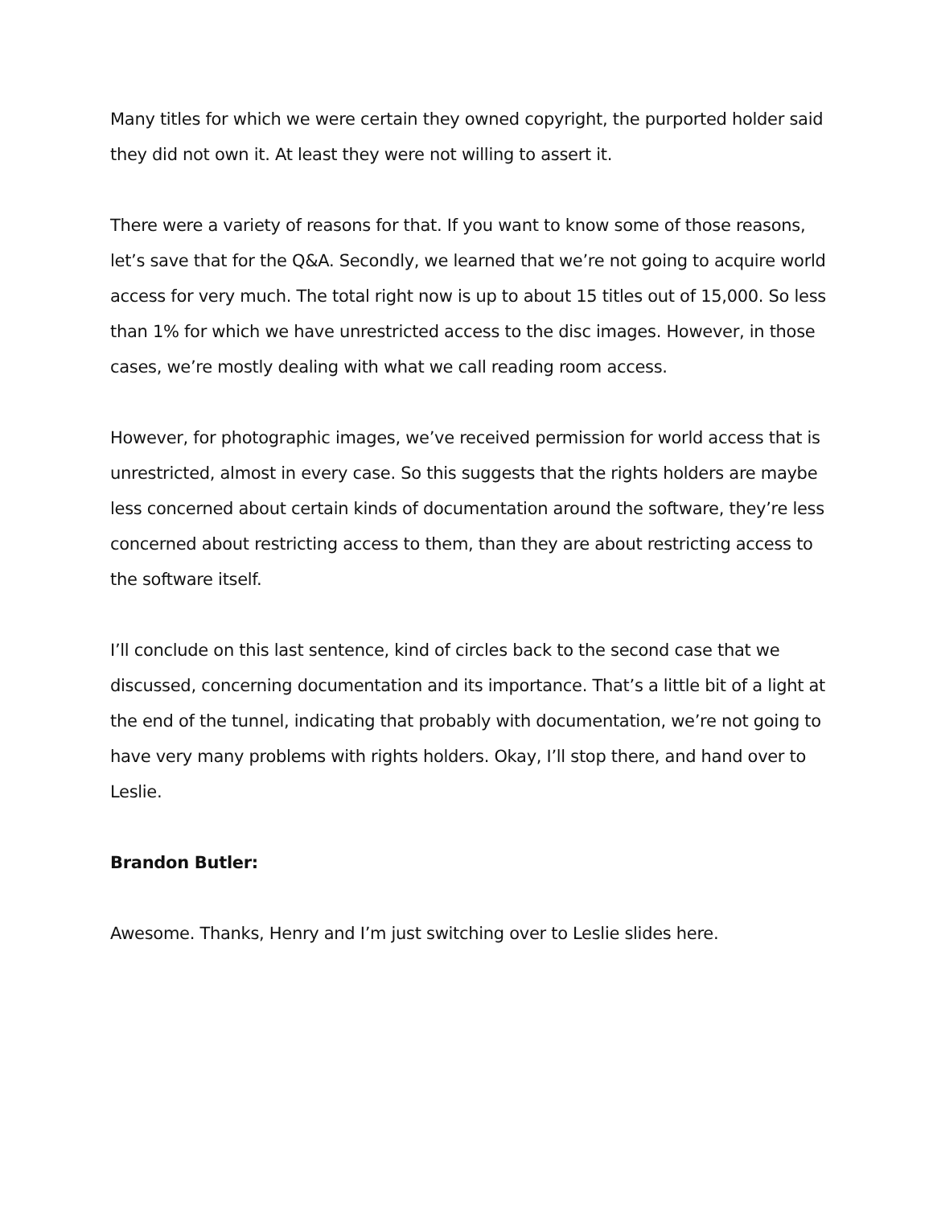Many titles for which we were certain they owned copyright, the purported holder said they did not own it. At least they were not willing to assert it.
There were a variety of reasons for that. If you want to know some of those reasons, let’s save that for the Q&A. Secondly, we learned that we’re not going to acquire world access for very much. The total right now is up to about 15 titles out of 15,000. So less than 1% for which we have unrestricted access to the disc images. However, in those cases, we’re mostly dealing with what we call reading room access.
However, for photographic images, we’ve received permission for world access that is unrestricted, almost in every case. So this suggests that the rights holders are maybe less concerned about certain kinds of documentation around the software, they’re less concerned about restricting access to them, than they are about restricting access to the software itself.
I’ll conclude on this last sentence, kind of circles back to the second case that we discussed, concerning documentation and its importance. That’s a little bit of a light at the end of the tunnel, indicating that probably with documentation, we’re not going to have very many problems with rights holders. Okay, I’ll stop there, and hand over to Leslie.
Brandon Butler:
Awesome. Thanks, Henry and I’m just switching over to Leslie slides here.